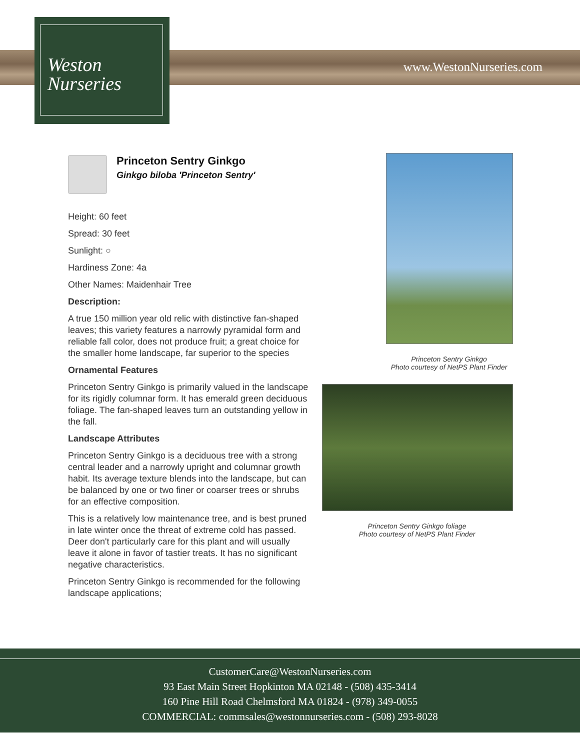www.WestonNurseries.com
Weston
Nurseries
Princeton Sentry Ginkgo
Ginkgo biloba 'Princeton Sentry'
Height: 60 feet
Spread: 30 feet
Sunlight: ○
Hardiness Zone: 4a
Other Names: Maidenhair Tree
Description:
A true 150 million year old relic with distinctive fan-shaped leaves; this variety features a narrowly pyramidal form and reliable fall color, does not produce fruit; a great choice for the smaller home landscape, far superior to the species
Ornamental Features
Princeton Sentry Ginkgo is primarily valued in the landscape for its rigidly columnar form. It has emerald green deciduous foliage. The fan-shaped leaves turn an outstanding yellow in the fall.
Landscape Attributes
Princeton Sentry Ginkgo is a deciduous tree with a strong central leader and a narrowly upright and columnar growth habit. Its average texture blends into the landscape, but can be balanced by one or two finer or coarser trees or shrubs for an effective composition.
This is a relatively low maintenance tree, and is best pruned in late winter once the threat of extreme cold has passed. Deer don't particularly care for this plant and will usually leave it alone in favor of tastier treats. It has no significant negative characteristics.
Princeton Sentry Ginkgo is recommended for the following landscape applications;
Princeton Sentry Ginkgo
Photo courtesy of NetPS Plant Finder
Princeton Sentry Ginkgo foliage
Photo courtesy of NetPS Plant Finder
CustomerCare@WestonNurseries.com
93 East Main Street Hopkinton MA 02148 - (508) 435-3414
160 Pine Hill Road Chelmsford MA 01824 - (978) 349-0055
COMMERCIAL: commsales@westonnurseries.com - (508) 293-8028